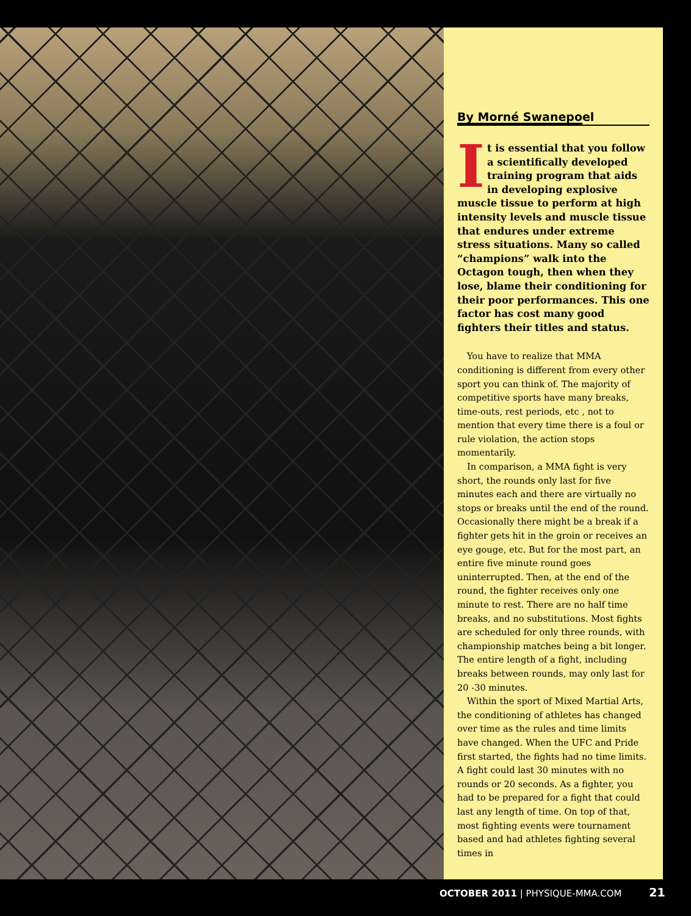By Morné Swanepoel
It is essential that you follow a scientifically developed training program that aids in developing explosive muscle tissue to perform at high intensity levels and muscle tissue that endures under extreme stress situations. Many so called “champions” walk into the Octagon tough, then when they lose, blame their conditioning for their poor performances. This one factor has cost many good fighters their titles and status.
You have to realize that MMA conditioning is different from every other sport you can think of. The majority of competitive sports have many breaks, time-outs, rest periods, etc , not to mention that every time there is a foul or rule violation, the action stops momentarily.
In comparison, a MMA fight is very short, the rounds only last for five minutes each and there are virtually no stops or breaks until the end of the round. Occasionally there might be a break if a fighter gets hit in the groin or receives an eye gouge, etc. But for the most part, an entire five minute round goes uninterrupted. Then, at the end of the round, the fighter receives only one minute to rest. There are no half time breaks, and no substitutions. Most fights are scheduled for only three rounds, with championship matches being a bit longer. The entire length of a fight, including breaks between rounds, may only last for 20 -30 minutes.
Within the sport of Mixed Martial Arts, the conditioning of athletes has changed over time as the rules and time limits have changed. When the UFC and Pride first started, the fights had no time limits. A fight could last 30 minutes with no rounds or 20 seconds. As a fighter, you had to be prepared for a fight that could last any length of time. On top of that, most fighting events were tournament based and had athletes fighting several times in
OCTOBER 2011 | PHYSIQUE-MMA.COM 21